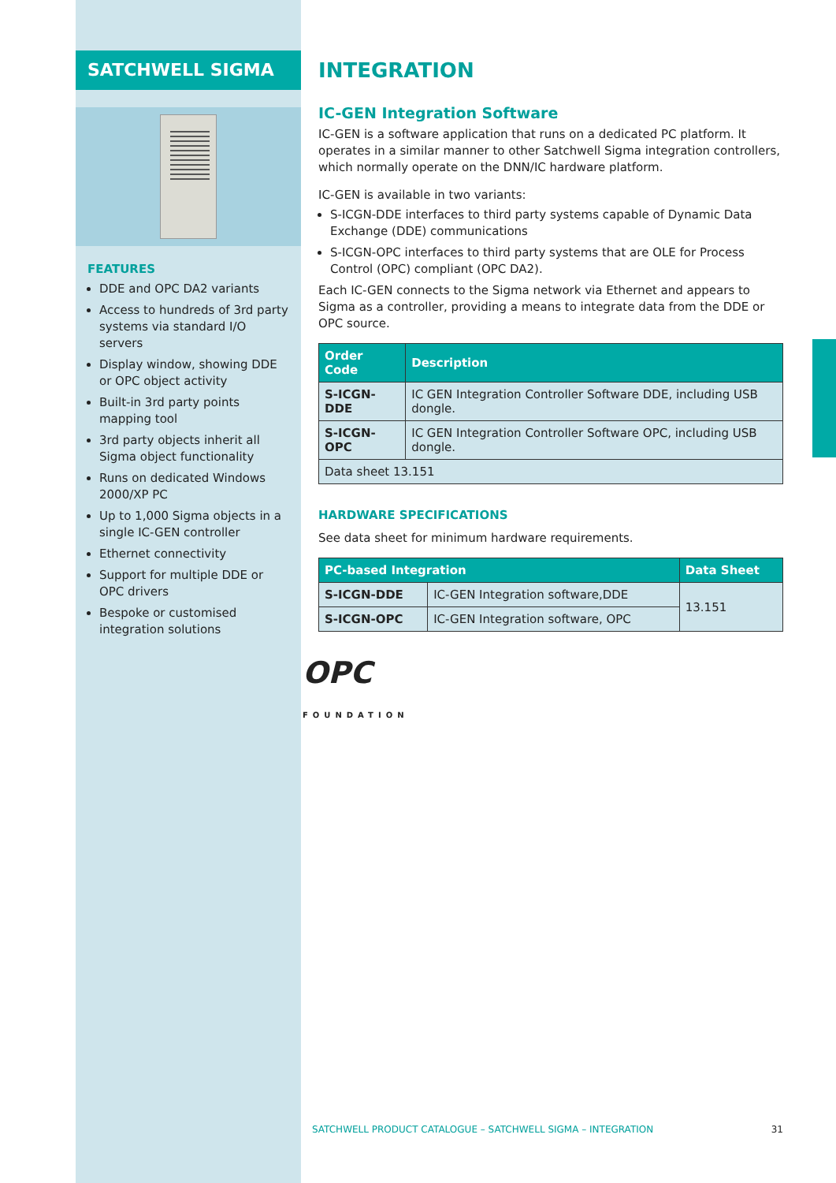SATCHWELL SIGMA
FEATURES
DDE and OPC DA2 variants
Access to hundreds of 3rd party systems via standard I/O servers
Display window, showing DDE or OPC object activity
Built-in 3rd party points mapping tool
3rd party objects inherit all Sigma object functionality
Runs on dedicated Windows 2000/XP PC
Up to 1,000 Sigma objects in a single IC-GEN controller
Ethernet connectivity
Support for multiple DDE or OPC drivers
Bespoke or customised integration solutions
INTEGRATION
IC-GEN Integration Software
IC-GEN is a software application that runs on a dedicated PC platform. It operates in a similar manner to other Satchwell Sigma integration controllers, which normally operate on the DNN/IC hardware platform.
IC-GEN is available in two variants:
S-ICGN-DDE interfaces to third party systems capable of Dynamic Data Exchange (DDE) communications
S-ICGN-OPC interfaces to third party systems that are OLE for Process Control (OPC) compliant (OPC DA2).
Each IC-GEN connects to the Sigma network via Ethernet and appears to Sigma as a controller, providing a means to integrate data from the DDE or OPC source.
| Order Code | Description |
| --- | --- |
| S-ICGN-DDE | IC GEN Integration Controller Software DDE, including USB dongle. |
| S-ICGN-OPC | IC GEN Integration Controller Software OPC, including USB dongle. |
| Data sheet 13.151 | |
HARDWARE SPECIFICATIONS
See data sheet for minimum hardware requirements.
| PC-based Integration | | Data Sheet |
| --- | --- | --- |
| S-ICGN-DDE | IC-GEN Integration software,DDE | 13.151 |
| S-ICGN-OPC | IC-GEN Integration software, OPC | |
OPC
FOUNDATION
SATCHWELL PRODUCT CATALOGUE – SATCHWELL SIGMA – INTEGRATION 31